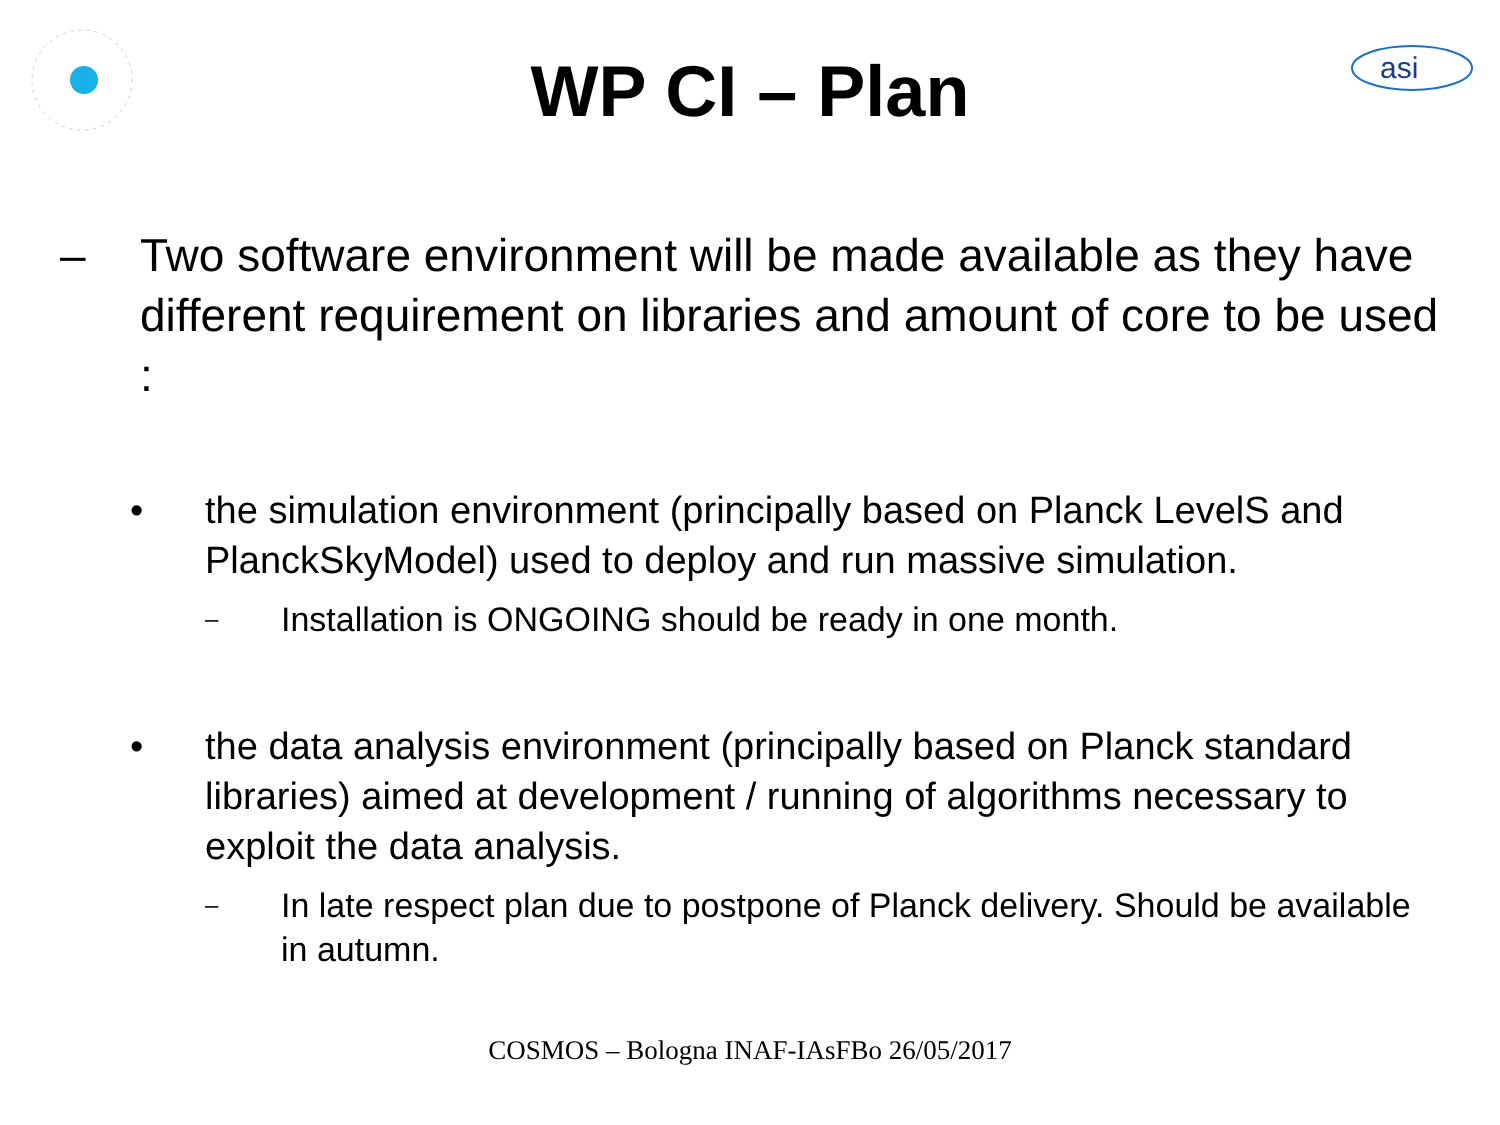asi
WP CI – Plan
– Two software environment will be made available as they have different requirement on libraries and amount of core to be used :
• the simulation environment (principally based on Planck LevelS and PlanckSkyModel) used to deploy and run massive simulation.
–
Installation is ONGOING should be ready in one month.
• the data analysis environment (principally based on Planck standard libraries) aimed at development / running of algorithms necessary to exploit the data analysis.
–
In late respect plan due to postpone of Planck delivery. Should be available in autumn.
COSMOS – Bologna INAF-IAsFBo 26/05/2017